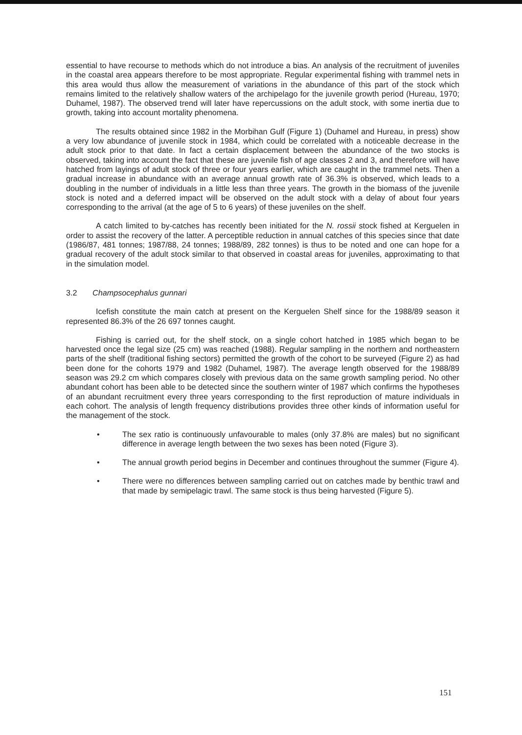essential to have recourse to methods which do not introduce a bias. An analysis of the recruitment of juveniles in the coastal area appears therefore to be most appropriate. Regular experimental fishing with trammel nets in this area would thus allow the measurement of variations in the abundance of this part of the stock which remains limited to the relatively shallow waters of the archipelago for the juvenile growth period (Hureau, 1970; Duhamel, 1987). The observed trend will later have repercussions on the adult stock, with some inertia due to growth, taking into account mortality phenomena.
The results obtained since 1982 in the Morbihan Gulf (Figure 1) (Duhamel and Hureau, in press) show a very low abundance of juvenile stock in 1984, which could be correlated with a noticeable decrease in the adult stock prior to that date. In fact a certain displacement between the abundance of the two stocks is observed, taking into account the fact that these are juvenile fish of age classes 2 and 3, and therefore will have hatched from layings of adult stock of three or four years earlier, which are caught in the trammel nets. Then a gradual increase in abundance with an average annual growth rate of 36.3% is observed, which leads to a doubling in the number of individuals in a little less than three years. The growth in the biomass of the juvenile stock is noted and a deferred impact will be observed on the adult stock with a delay of about four years corresponding to the arrival (at the age of 5 to 6 years) of these juveniles on the shelf.
A catch limited to by-catches has recently been initiated for the N. rossii stock fished at Kerguelen in order to assist the recovery of the latter. A perceptible reduction in annual catches of this species since that date (1986/87, 481 tonnes; 1987/88, 24 tonnes; 1988/89, 282 tonnes) is thus to be noted and one can hope for a gradual recovery of the adult stock similar to that observed in coastal areas for juveniles, approximating to that in the simulation model.
3.2 Champsocephalus gunnari
Icefish constitute the main catch at present on the Kerguelen Shelf since for the 1988/89 season it represented 86.3% of the 26 697 tonnes caught.
Fishing is carried out, for the shelf stock, on a single cohort hatched in 1985 which began to be harvested once the legal size (25 cm) was reached (1988). Regular sampling in the northern and northeastern parts of the shelf (traditional fishing sectors) permitted the growth of the cohort to be surveyed (Figure 2) as had been done for the cohorts 1979 and 1982 (Duhamel, 1987). The average length observed for the 1988/89 season was 29.2 cm which compares closely with previous data on the same growth sampling period. No other abundant cohort has been able to be detected since the southern winter of 1987 which confirms the hypotheses of an abundant recruitment every three years corresponding to the first reproduction of mature individuals in each cohort. The analysis of length frequency distributions provides three other kinds of information useful for the management of the stock.
• The sex ratio is continuously unfavourable to males (only 37.8% are males) but no significant difference in average length between the two sexes has been noted (Figure 3).
• The annual growth period begins in December and continues throughout the summer (Figure 4).
• There were no differences between sampling carried out on catches made by benthic trawl and that made by semipelagic trawl. The same stock is thus being harvested (Figure 5).
151